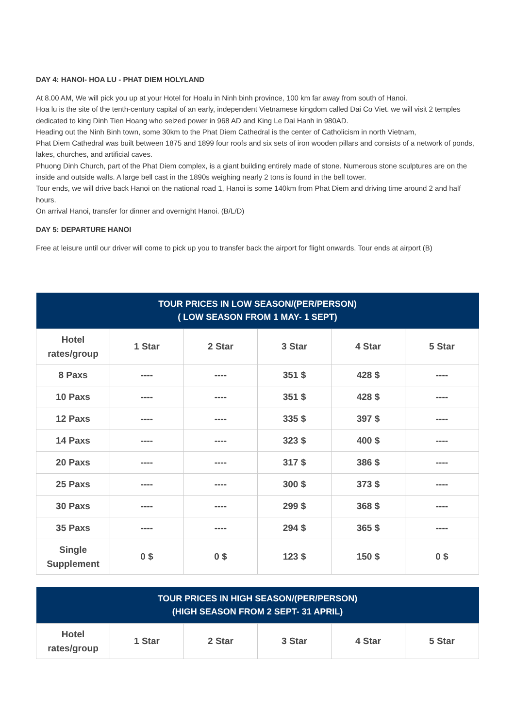DAY 4: HANOI- HOA LU - PHAT DIEM HOLYLAND
At 8.00 AM, We will pick you up at your Hotel for Hoalu in Ninh binh province, 100 km far away from south of Hanoi.
Hoa lu is the site of the tenth-century capital of an early, independent Vietnamese kingdom called Dai Co Viet. we will visit 2 temples dedicated to king Dinh Tien Hoang who seized power in 968 AD and King Le Dai Hanh in 980AD.
Heading out the Ninh Binh town, some 30km to the Phat Diem Cathedral is the center of Catholicism in north Vietnam,
Phat Diem Cathedral was built between 1875 and 1899 four roofs and six sets of iron wooden pillars and consists of a network of ponds, lakes, churches, and artificial caves.
Phuong Dinh Church, part of the Phat Diem complex, is a giant building entirely made of stone. Numerous stone sculptures are on the inside and outside walls. A large bell cast in the 1890s weighing nearly 2 tons is found in the bell tower.
Tour ends, we will drive back Hanoi on the national road 1, Hanoi is some 140km from Phat Diem and driving time around 2 and half hours.
On arrival Hanoi, transfer for dinner and overnight Hanoi. (B/L/D)
DAY 5: DEPARTURE HANOI
Free at leisure until our driver will come to pick up you to transfer back the airport for flight onwards. Tour ends at airport (B)
| TOUR PRICES IN LOW SEASON/(PER/PERSON) ( LOW SEASON FROM 1 MAY- 1 SEPT) | | | | | |
| --- | --- | --- | --- | --- | --- |
| Hotel rates/group | 1 Star | 2 Star | 3 Star | 4 Star | 5 Star |
| 8 Paxs | ---- | ---- | 351 $ | 428 $ | ---- |
| 10 Paxs | ---- | ---- | 351 $ | 428 $ | ---- |
| 12 Paxs | ---- | ---- | 335 $ | 397 $ | ---- |
| 14 Paxs | ---- | ---- | 323 $ | 400 $ | ---- |
| 20 Paxs | ---- | ---- | 317 $ | 386 $ | ---- |
| 25 Paxs | ---- | ---- | 300 $ | 373 $ | ---- |
| 30 Paxs | ---- | ---- | 299 $ | 368 $ | ---- |
| 35 Paxs | ---- | ---- | 294 $ | 365 $ | ---- |
| Single Supplement | 0 $ | 0 $ | 123 $ | 150 $ | 0 $ |
| TOUR PRICES IN HIGH SEASON/(PER/PERSON) (HIGH SEASON FROM 2 SEPT- 31 APRIL) | | | | | |
| --- | --- | --- | --- | --- | --- |
| Hotel rates/group | 1 Star | 2 Star | 3 Star | 4 Star | 5 Star |